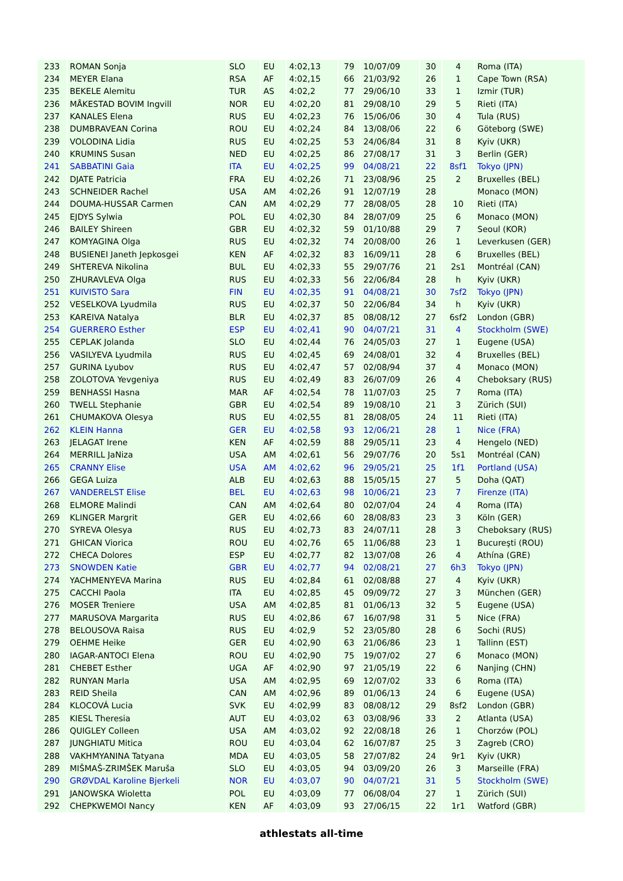| 233 | ROMAN Sonja | SLO | EU | 4:02,13 | 79 | 10/07/09 | 30 | 4 | Roma (ITA) |
| 234 | MEYER Elana | RSA | AF | 4:02,15 | 66 | 21/03/92 | 26 | 1 | Cape Town (RSA) |
| 235 | BEKELE Alemitu | TUR | AS | 4:02,2 | 77 | 29/06/10 | 33 | 1 | Izmir (TUR) |
| 236 | MÅKESTAD BOVIM Ingvill | NOR | EU | 4:02,20 | 81 | 29/08/10 | 29 | 5 | Rieti (ITA) |
| 237 | KANALES Elena | RUS | EU | 4:02,23 | 76 | 15/06/06 | 30 | 4 | Tula (RUS) |
| 238 | DUMBRAVEAN Corina | ROU | EU | 4:02,24 | 84 | 13/08/06 | 22 | 6 | Göteborg (SWE) |
| 239 | VOLODINA Lidia | RUS | EU | 4:02,25 | 53 | 24/06/84 | 31 | 8 | Kyiv (UKR) |
| 240 | KRUMINS Susan | NED | EU | 4:02,25 | 86 | 27/08/17 | 31 | 3 | Berlin (GER) |
| 241 | SABBATINI Gaia | ITA | EU | 4:02,25 | 99 | 04/08/21 | 22 | 8sf1 | Tokyo (JPN) |
| 242 | DJATE Patricia | FRA | EU | 4:02,26 | 71 | 23/08/96 | 25 | 2 | Bruxelles (BEL) |
| 243 | SCHNEIDER Rachel | USA | AM | 4:02,26 | 91 | 12/07/19 | 28 | | Monaco (MON) |
| 244 | DOUMA-HUSSAR Carmen | CAN | AM | 4:02,29 | 77 | 28/08/05 | 28 | 10 | Rieti (ITA) |
| 245 | EJDYS Sylwia | POL | EU | 4:02,30 | 84 | 28/07/09 | 25 | 6 | Monaco (MON) |
| 246 | BAILEY Shireen | GBR | EU | 4:02,32 | 59 | 01/10/88 | 29 | 7 | Seoul (KOR) |
| 247 | KOMYAGINA Olga | RUS | EU | 4:02,32 | 74 | 20/08/00 | 26 | 1 | Leverkusen (GER) |
| 248 | BUSIENEI Janeth Jepkosgei | KEN | AF | 4:02,32 | 83 | 16/09/11 | 28 | 6 | Bruxelles (BEL) |
| 249 | SHTEREVA Nikolina | BUL | EU | 4:02,33 | 55 | 29/07/76 | 21 | 2s1 | Montréal (CAN) |
| 250 | ZHURAVLEVA Olga | RUS | EU | 4:02,33 | 56 | 22/06/84 | 28 | h | Kyiv (UKR) |
| 251 | KUIVISTO Sara | FIN | EU | 4:02,35 | 91 | 04/08/21 | 30 | 7sf2 | Tokyo (JPN) |
| 252 | VESELKOVA Lyudmila | RUS | EU | 4:02,37 | 50 | 22/06/84 | 34 | h | Kyiv (UKR) |
| 253 | KAREIVA Natalya | BLR | EU | 4:02,37 | 85 | 08/08/12 | 27 | 6sf2 | London (GBR) |
| 254 | GUERRERO Esther | ESP | EU | 4:02,41 | 90 | 04/07/21 | 31 | 4 | Stockholm (SWE) |
| 255 | CEPLAK Jolanda | SLO | EU | 4:02,44 | 76 | 24/05/03 | 27 | 1 | Eugene (USA) |
| 256 | VASILYEVA Lyudmila | RUS | EU | 4:02,45 | 69 | 24/08/01 | 32 | 4 | Bruxelles (BEL) |
| 257 | GURINA Lyubov | RUS | EU | 4:02,47 | 57 | 02/08/94 | 37 | 4 | Monaco (MON) |
| 258 | ZOLOTOVA Yevgeniya | RUS | EU | 4:02,49 | 83 | 26/07/09 | 26 | 4 | Cheboksary (RUS) |
| 259 | BENHASSI Hasna | MAR | AF | 4:02,54 | 78 | 11/07/03 | 25 | 7 | Roma (ITA) |
| 260 | TWELL Stephanie | GBR | EU | 4:02,54 | 89 | 19/08/10 | 21 | 3 | Zürich (SUI) |
| 261 | CHUMAKOVA Olesya | RUS | EU | 4:02,55 | 81 | 28/08/05 | 24 | 11 | Rieti (ITA) |
| 262 | KLEIN Hanna | GER | EU | 4:02,58 | 93 | 12/06/21 | 28 | 1 | Nice (FRA) |
| 263 | JELAGAT Irene | KEN | AF | 4:02,59 | 88 | 29/05/11 | 23 | 4 | Hengelo (NED) |
| 264 | MERRILL JaNiza | USA | AM | 4:02,61 | 56 | 29/07/76 | 20 | 5s1 | Montréal (CAN) |
| 265 | CRANNY Elise | USA | AM | 4:02,62 | 96 | 29/05/21 | 25 | 1f1 | Portland (USA) |
| 266 | GEGA Luiza | ALB | EU | 4:02,63 | 88 | 15/05/15 | 27 | 5 | Doha (QAT) |
| 267 | VANDERELST Elise | BEL | EU | 4:02,63 | 98 | 10/06/21 | 23 | 7 | Firenze (ITA) |
| 268 | ELMORE Malindi | CAN | AM | 4:02,64 | 80 | 02/07/04 | 24 | 4 | Roma (ITA) |
| 269 | KLINGER Margrit | GER | EU | 4:02,66 | 60 | 28/08/83 | 23 | 3 | Köln (GER) |
| 270 | SYREVA Olesya | RUS | EU | 4:02,73 | 83 | 24/07/11 | 28 | 3 | Cheboksary (RUS) |
| 271 | GHICAN Viorica | ROU | EU | 4:02,76 | 65 | 11/06/88 | 23 | 1 | Bucureşti (ROU) |
| 272 | CHECA Dolores | ESP | EU | 4:02,77 | 82 | 13/07/08 | 26 | 4 | Athína (GRE) |
| 273 | SNOWDEN Katie | GBR | EU | 4:02,77 | 94 | 02/08/21 | 27 | 6h3 | Tokyo (JPN) |
| 274 | YACHMENYEVA Marina | RUS | EU | 4:02,84 | 61 | 02/08/88 | 27 | 4 | Kyiv (UKR) |
| 275 | CACCHI Paola | ITA | EU | 4:02,85 | 45 | 09/09/72 | 27 | 3 | München (GER) |
| 276 | MOSER Treniere | USA | AM | 4:02,85 | 81 | 01/06/13 | 32 | 5 | Eugene (USA) |
| 277 | MARUSOVA Margarita | RUS | EU | 4:02,86 | 67 | 16/07/98 | 31 | 5 | Nice (FRA) |
| 278 | BELOUSOVA Raisa | RUS | EU | 4:02,9 | 52 | 23/05/80 | 28 | 6 | Sochi (RUS) |
| 279 | OEHME Heike | GER | EU | 4:02,90 | 63 | 21/06/86 | 23 | 1 | Tallinn (EST) |
| 280 | IAGAR-ANTOCI Elena | ROU | EU | 4:02,90 | 75 | 19/07/02 | 27 | 6 | Monaco (MON) |
| 281 | CHEBET Esther | UGA | AF | 4:02,90 | 97 | 21/05/19 | 22 | 6 | Nanjing (CHN) |
| 282 | RUNYAN Marla | USA | AM | 4:02,95 | 69 | 12/07/02 | 33 | 6 | Roma (ITA) |
| 283 | REID Sheila | CAN | AM | 4:02,96 | 89 | 01/06/13 | 24 | 6 | Eugene (USA) |
| 284 | KLOCOVÁ Lucia | SVK | EU | 4:02,99 | 83 | 08/08/12 | 29 | 8sf2 | London (GBR) |
| 285 | KIESL Theresia | AUT | EU | 4:03,02 | 63 | 03/08/96 | 33 | 2 | Atlanta (USA) |
| 286 | QUIGLEY Colleen | USA | AM | 4:03,02 | 92 | 22/08/18 | 26 | 1 | Chorzów (POL) |
| 287 | JUNGHIATU Mitica | ROU | EU | 4:03,04 | 62 | 16/07/87 | 25 | 3 | Zagreb (CRO) |
| 288 | VAKHMYANINA Tatyana | MDA | EU | 4:03,05 | 58 | 27/07/82 | 24 | 9r1 | Kyiv (UKR) |
| 289 | MIŠMAŠ-ZRIMŠEK Maruša | SLO | EU | 4:03,05 | 94 | 03/09/20 | 26 | 3 | Marseille (FRA) |
| 290 | GRØVDAL Karoline Bjerkeli | NOR | EU | 4:03,07 | 90 | 04/07/21 | 31 | 5 | Stockholm (SWE) |
| 291 | JANOWSKA Wioletta | POL | EU | 4:03,09 | 77 | 06/08/04 | 27 | 1 | Zürich (SUI) |
| 292 | CHEPKWEMOI Nancy | KEN | AF | 4:03,09 | 93 | 27/06/15 | 22 | 1r1 | Watford (GBR) |
athlestats all-time